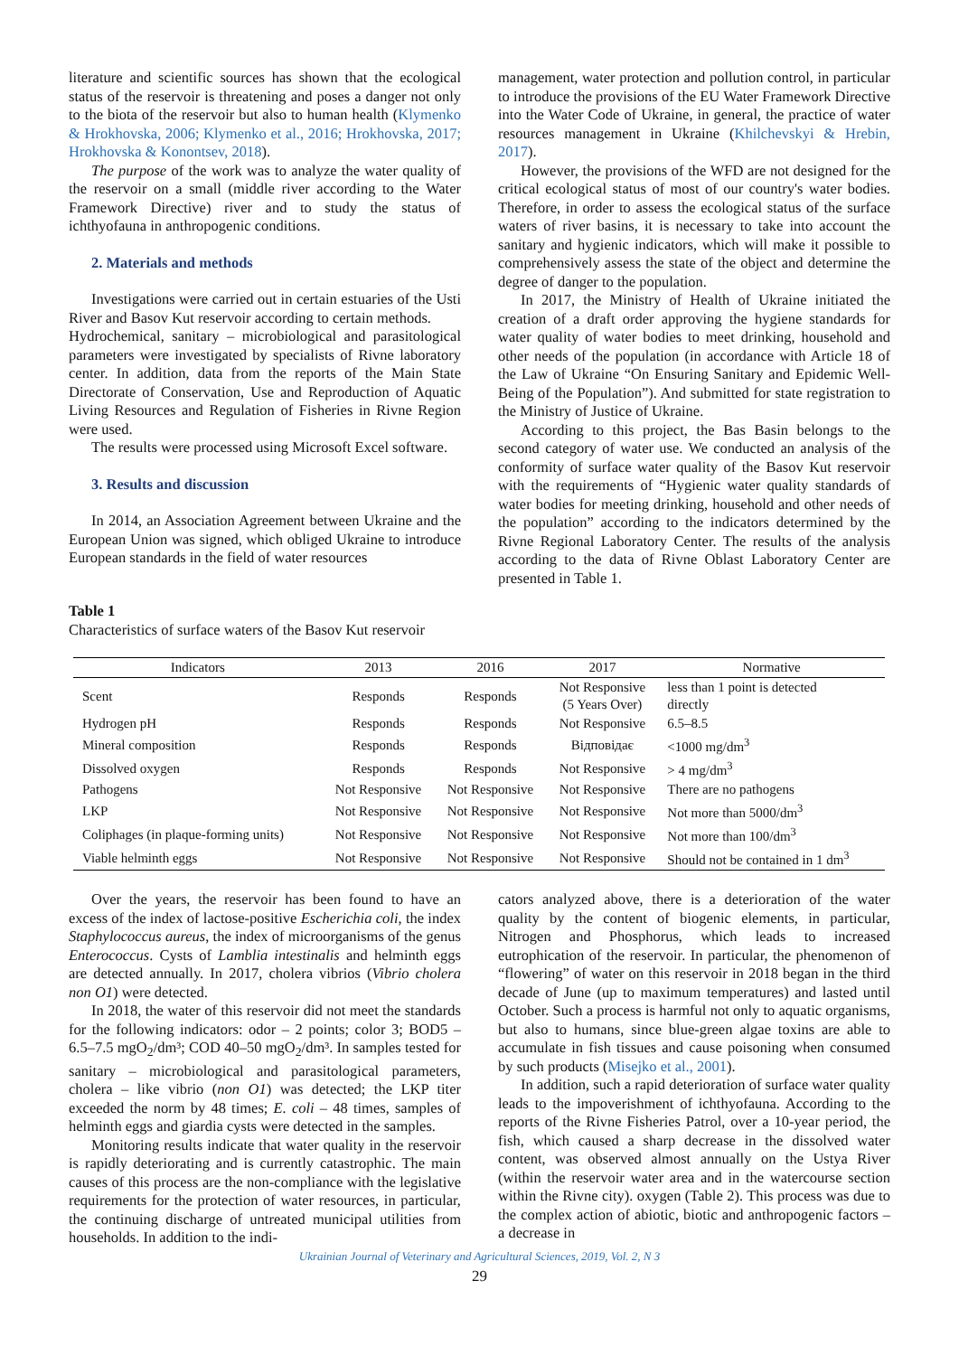literature and scientific sources has shown that the ecological status of the reservoir is threatening and poses a danger not only to the biota of the reservoir but also to human health (Klymenko & Hrokhovska, 2006; Klymenko et al., 2016; Hrokhovska, 2017; Hrokhovska & Konontsev, 2018).
The purpose of the work was to analyze the water quality of the reservoir on a small (middle river according to the Water Framework Directive) river and to study the status of ichthyofauna in anthropogenic conditions.
2. Materials and methods
Investigations were carried out in certain estuaries of the Usti River and Basov Kut reservoir according to certain methods.
Hydrochemical, sanitary – microbiological and parasitological parameters were investigated by specialists of Rivne laboratory center. In addition, data from the reports of the Main State Directorate of Conservation, Use and Reproduction of Aquatic Living Resources and Regulation of Fisheries in Rivne Region were used.
The results were processed using Microsoft Excel software.
3. Results and discussion
In 2014, an Association Agreement between Ukraine and the European Union was signed, which obliged Ukraine to introduce European standards in the field of water resources
management, water protection and pollution control, in particular to introduce the provisions of the EU Water Framework Directive into the Water Code of Ukraine, in general, the practice of water resources management in Ukraine (Khilchevskyi & Hrebin, 2017).
However, the provisions of the WFD are not designed for the critical ecological status of most of our country's water bodies. Therefore, in order to assess the ecological status of the surface waters of river basins, it is necessary to take into account the sanitary and hygienic indicators, which will make it possible to comprehensively assess the state of the object and determine the degree of danger to the population.
In 2017, the Ministry of Health of Ukraine initiated the creation of a draft order approving the hygiene standards for water quality of water bodies to meet drinking, household and other needs of the population (in accordance with Article 18 of the Law of Ukraine “On Ensuring Sanitary and Epidemic Well-Being of the Population”). And submitted for state registration to the Ministry of Justice of Ukraine.
According to this project, the Bas Basin belongs to the second category of water use. We conducted an analysis of the conformity of surface water quality of the Basov Kut reservoir with the requirements of “Hygienic water quality standards of water bodies for meeting drinking, household and other needs of the population” according to the indicators determined by the Rivne Regional Laboratory Center. The results of the analysis according to the data of Rivne Oblast Laboratory Center are presented in Table 1.
Table 1
Characteristics of surface waters of the Basov Kut reservoir
| Indicators | 2013 | 2016 | 2017 | Normative |
| --- | --- | --- | --- | --- |
| Scent | Responds | Responds | Not Responsive (5 Years Over) | less than 1 point is detected directly |
| Hydrogen pH | Responds | Responds | Not Responsive | 6.5–8.5 |
| Mineral composition | Responds | Responds | Відповідає | <1000 mg/dm<sup>3</sup> |
| Dissolved oxygen | Responds | Responds | Not Responsive | > 4 mg/dm<sup>3</sup> |
| Pathogens | Not Responsive | Not Responsive | Not Responsive | There are no pathogens |
| LKP | Not Responsive | Not Responsive | Not Responsive | Not more than 5000/dm<sup>3</sup> |
| Coliphages (in plaque-forming units) | Not Responsive | Not Responsive | Not Responsive | Not more than 100/dm<sup>3</sup> |
| Viable helminth eggs | Not Responsive | Not Responsive | Not Responsive | Should not be contained in 1 dm<sup>3</sup> |
Over the years, the reservoir has been found to have an excess of the index of lactose-positive Escherichia coli, the index Staphylococcus aureus, the index of microorganisms of the genus Enterococcus. Cysts of Lamblia intestinalis and helminth eggs are detected annually. In 2017, cholera vibrios (Vibrio cholera non O1) were detected.
In 2018, the water of this reservoir did not meet the standards for the following indicators: odor – 2 points; color 3; BOD5 – 6.5–7.5 mgO<sub>2</sub>/dm³; COD 40–50 mgO<sub>2</sub>/dm³. In samples tested for sanitary – microbiological and parasitological parameters, cholera – like vibrio (non O1) was detected; the LKP titer exceeded the norm by 48 times; E. coli – 48 times, samples of helminth eggs and giardia cysts were detected in the samples.
Monitoring results indicate that water quality in the reservoir is rapidly deteriorating and is currently catastrophic. The main causes of this process are the non-compliance with the legislative requirements for the protection of water resources, in particular, the continuing discharge of untreated municipal utilities from households. In addition to the indi-
cators analyzed above, there is a deterioration of the water quality by the content of biogenic elements, in particular, Nitrogen and Phosphorus, which leads to increased eutrophication of the reservoir. In particular, the phenomenon of “flowering” of water on this reservoir in 2018 began in the third decade of June (up to maximum temperatures) and lasted until October. Such a process is harmful not only to aquatic organisms, but also to humans, since blue-green algae toxins are able to accumulate in fish tissues and cause poisoning when consumed by such products (Misejko et al., 2001).
In addition, such a rapid deterioration of surface water quality leads to the impoverishment of ichthyofauna. According to the reports of the Rivne Fisheries Patrol, over a 10-year period, the fish, which caused a sharp decrease in the dissolved water content, was observed almost annually on the Ustya River (within the reservoir water area and in the watercourse section within the Rivne city). oxygen (Table 2). This process was due to the complex action of abiotic, biotic and anthropogenic factors – a decrease in
Ukrainian Journal of Veterinary and Agricultural Sciences, 2019, Vol. 2, N 3
29